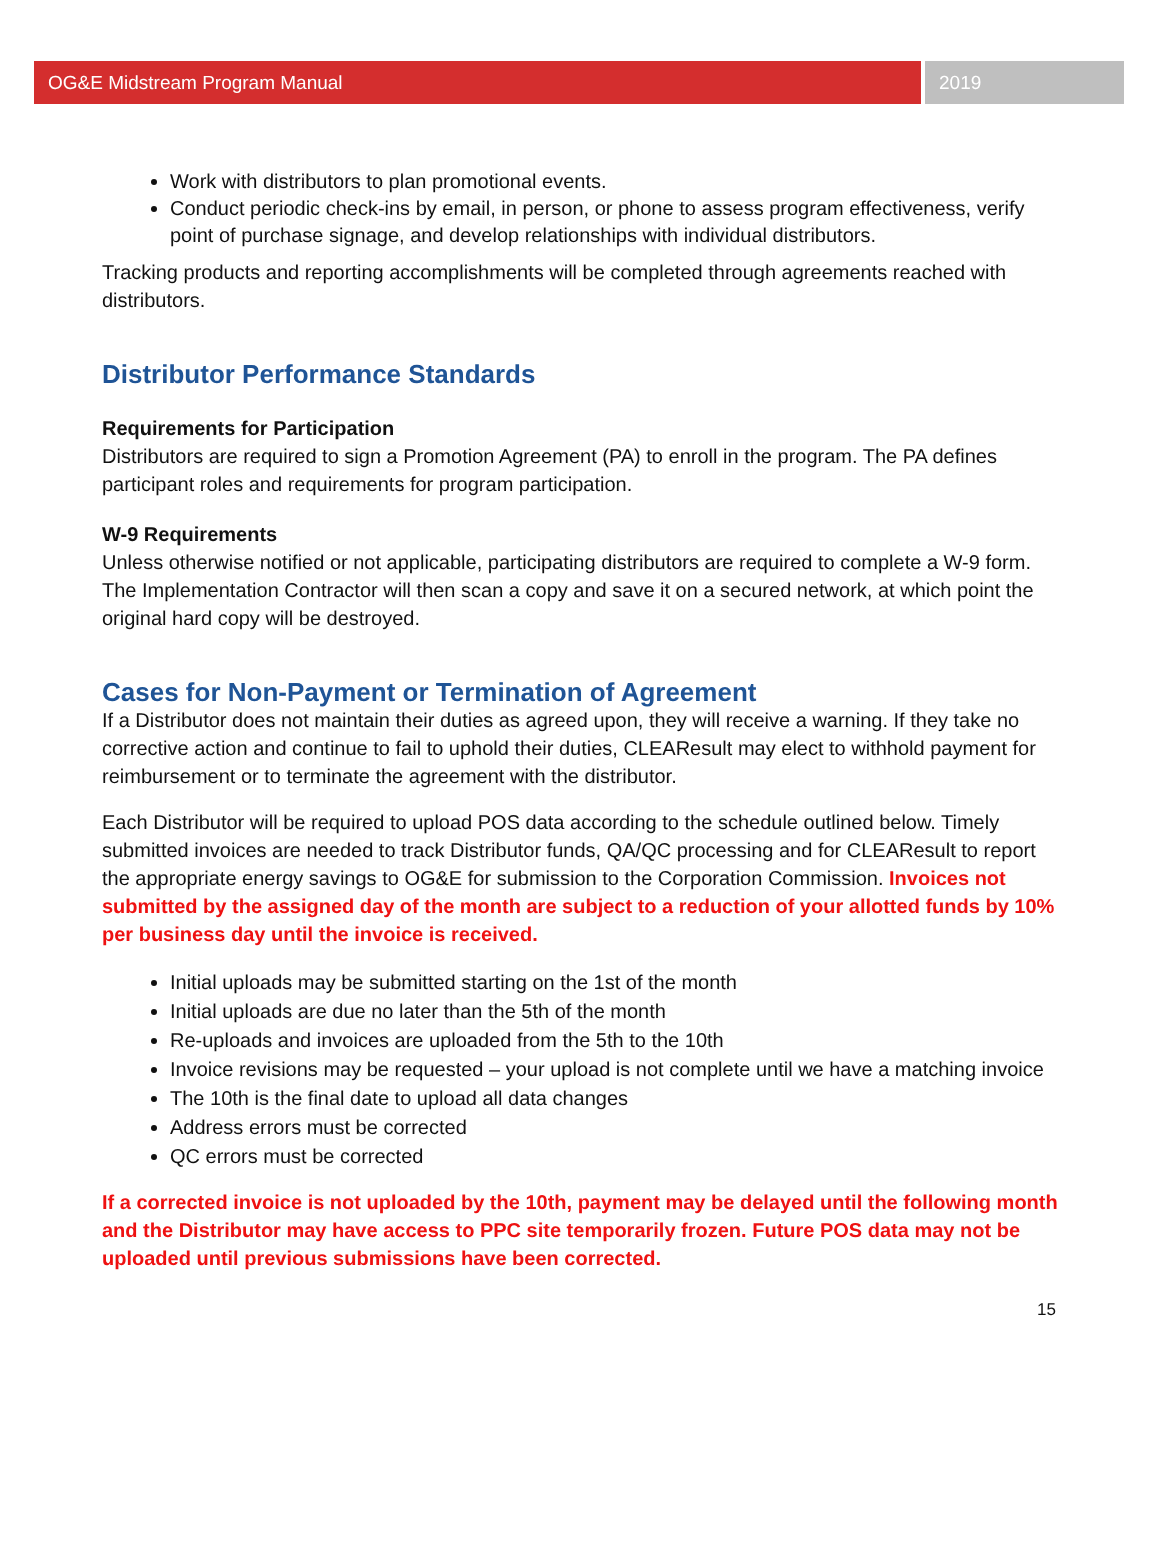OG&E Midstream Program Manual 2019
Work with distributors to plan promotional events.
Conduct periodic check-ins by email, in person, or phone to assess program effectiveness, verify point of purchase signage, and develop relationships with individual distributors.
Tracking products and reporting accomplishments will be completed through agreements reached with distributors.
Distributor Performance Standards
Requirements for Participation
Distributors are required to sign a Promotion Agreement (PA) to enroll in the program. The PA defines participant roles and requirements for program participation.
W-9 Requirements
Unless otherwise notified or not applicable, participating distributors are required to complete a W-9 form. The Implementation Contractor will then scan a copy and save it on a secured network, at which point the original hard copy will be destroyed.
Cases for Non-Payment or Termination of Agreement
If a Distributor does not maintain their duties as agreed upon, they will receive a warning. If they take no corrective action and continue to fail to uphold their duties, CLEAResult may elect to withhold payment for reimbursement or to terminate the agreement with the distributor.
Each Distributor will be required to upload POS data according to the schedule outlined below. Timely submitted invoices are needed to track Distributor funds, QA/QC processing and for CLEAResult to report the appropriate energy savings to OG&E for submission to the Corporation Commission. Invoices not submitted by the assigned day of the month are subject to a reduction of your allotted funds by 10% per business day until the invoice is received.
Initial uploads may be submitted starting on the 1st of the month
Initial uploads are due no later than the 5th of the month
Re-uploads and invoices are uploaded from the 5th to the 10th
Invoice revisions may be requested – your upload is not complete until we have a matching invoice
The 10th is the final date to upload all data changes
Address errors must be corrected
QC errors must be corrected
If a corrected invoice is not uploaded by the 10th, payment may be delayed until the following month and the Distributor may have access to PPC site temporarily frozen. Future POS data may not be uploaded until previous submissions have been corrected.
15